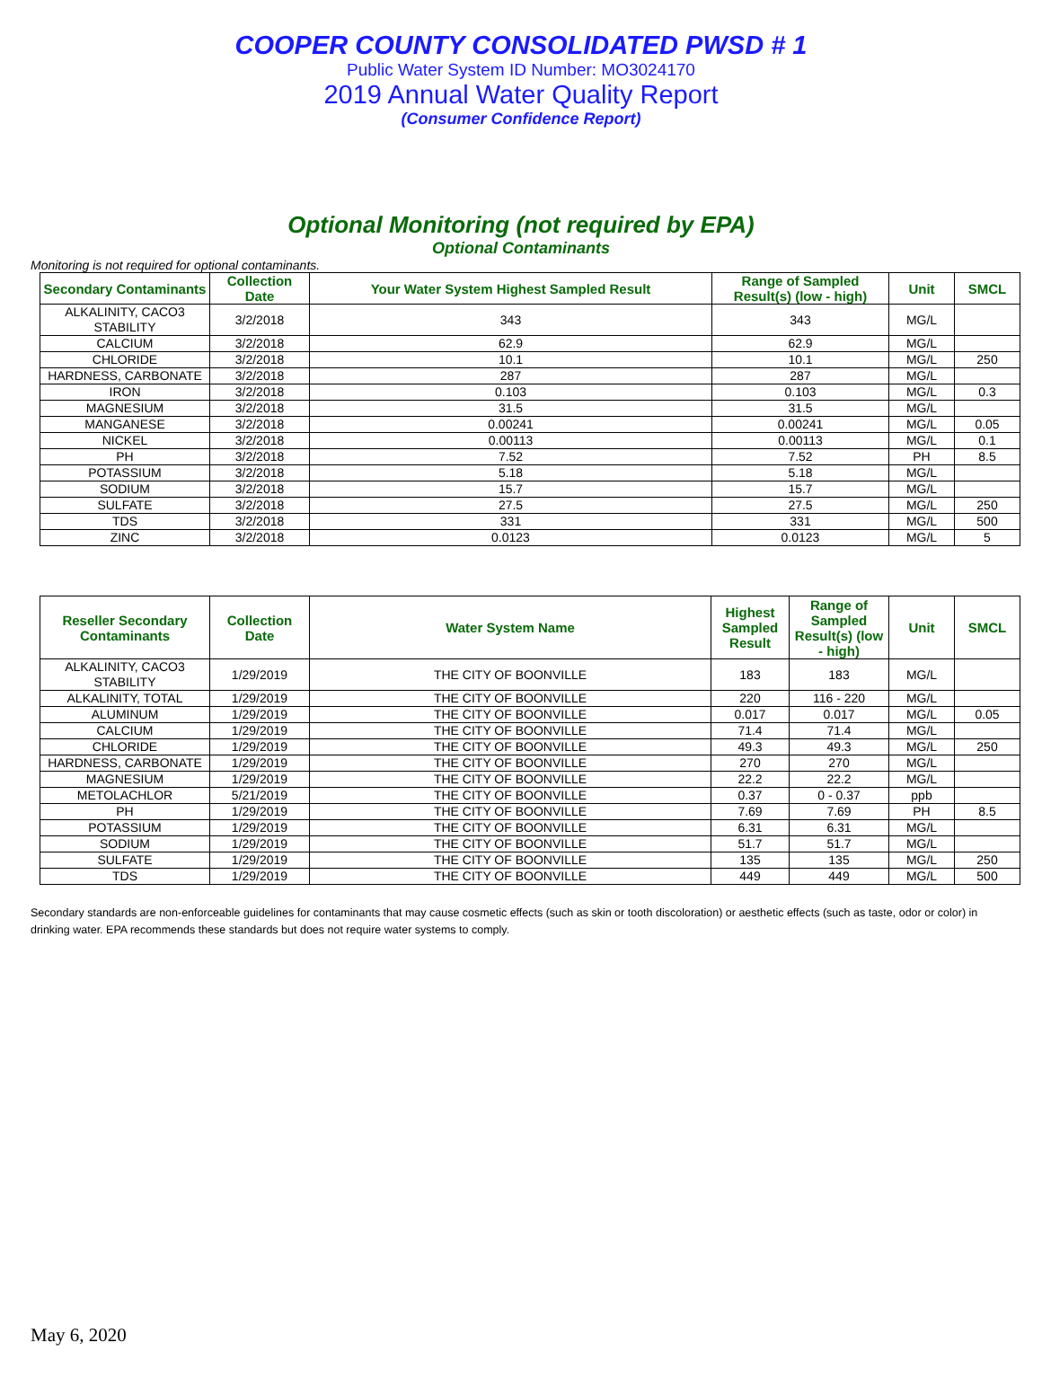COOPER COUNTY CONSOLIDATED PWSD # 1
Public Water System ID Number: MO3024170
2019 Annual Water Quality Report
(Consumer Confidence Report)
Optional Monitoring (not required by EPA)
Optional Contaminants
Monitoring is not required for optional contaminants.
| Secondary Contaminants | Collection Date | Your Water System Highest Sampled Result | Range of Sampled Result(s) (low - high) | Unit | SMCL |
| --- | --- | --- | --- | --- | --- |
| ALKALINITY, CACO3 STABILITY | 3/2/2018 | 343 | 343 | MG/L | |
| CALCIUM | 3/2/2018 | 62.9 | 62.9 | MG/L | |
| CHLORIDE | 3/2/2018 | 10.1 | 10.1 | MG/L | 250 |
| HARDNESS, CARBONATE | 3/2/2018 | 287 | 287 | MG/L | |
| IRON | 3/2/2018 | 0.103 | 0.103 | MG/L | 0.3 |
| MAGNESIUM | 3/2/2018 | 31.5 | 31.5 | MG/L | |
| MANGANESE | 3/2/2018 | 0.00241 | 0.00241 | MG/L | 0.05 |
| NICKEL | 3/2/2018 | 0.00113 | 0.00113 | MG/L | 0.1 |
| PH | 3/2/2018 | 7.52 | 7.52 | PH | 8.5 |
| POTASSIUM | 3/2/2018 | 5.18 | 5.18 | MG/L | |
| SODIUM | 3/2/2018 | 15.7 | 15.7 | MG/L | |
| SULFATE | 3/2/2018 | 27.5 | 27.5 | MG/L | 250 |
| TDS | 3/2/2018 | 331 | 331 | MG/L | 500 |
| ZINC | 3/2/2018 | 0.0123 | 0.0123 | MG/L | 5 |
| Reseller Secondary Contaminants | Collection Date | Water System Name | Highest Sampled Result | Range of Sampled Result(s) (low - high) | Unit | SMCL |
| --- | --- | --- | --- | --- | --- | --- |
| ALKALINITY, CACO3 STABILITY | 1/29/2019 | THE CITY OF BOONVILLE | 183 | 183 | MG/L | |
| ALKALINITY, TOTAL | 1/29/2019 | THE CITY OF BOONVILLE | 220 | 116 - 220 | MG/L | |
| ALUMINUM | 1/29/2019 | THE CITY OF BOONVILLE | 0.017 | 0.017 | MG/L | 0.05 |
| CALCIUM | 1/29/2019 | THE CITY OF BOONVILLE | 71.4 | 71.4 | MG/L | |
| CHLORIDE | 1/29/2019 | THE CITY OF BOONVILLE | 49.3 | 49.3 | MG/L | 250 |
| HARDNESS, CARBONATE | 1/29/2019 | THE CITY OF BOONVILLE | 270 | 270 | MG/L | |
| MAGNESIUM | 1/29/2019 | THE CITY OF BOONVILLE | 22.2 | 22.2 | MG/L | |
| METOLACHLOR | 5/21/2019 | THE CITY OF BOONVILLE | 0.37 | 0 - 0.37 | ppb | |
| PH | 1/29/2019 | THE CITY OF BOONVILLE | 7.69 | 7.69 | PH | 8.5 |
| POTASSIUM | 1/29/2019 | THE CITY OF BOONVILLE | 6.31 | 6.31 | MG/L | |
| SODIUM | 1/29/2019 | THE CITY OF BOONVILLE | 51.7 | 51.7 | MG/L | |
| SULFATE | 1/29/2019 | THE CITY OF BOONVILLE | 135 | 135 | MG/L | 250 |
| TDS | 1/29/2019 | THE CITY OF BOONVILLE | 449 | 449 | MG/L | 500 |
Secondary standards are non-enforceable guidelines for contaminants that may cause cosmetic effects (such as skin or tooth discoloration) or aesthetic effects (such as taste, odor or color) in drinking water. EPA recommends these standards but does not require water systems to comply.
May 6, 2020